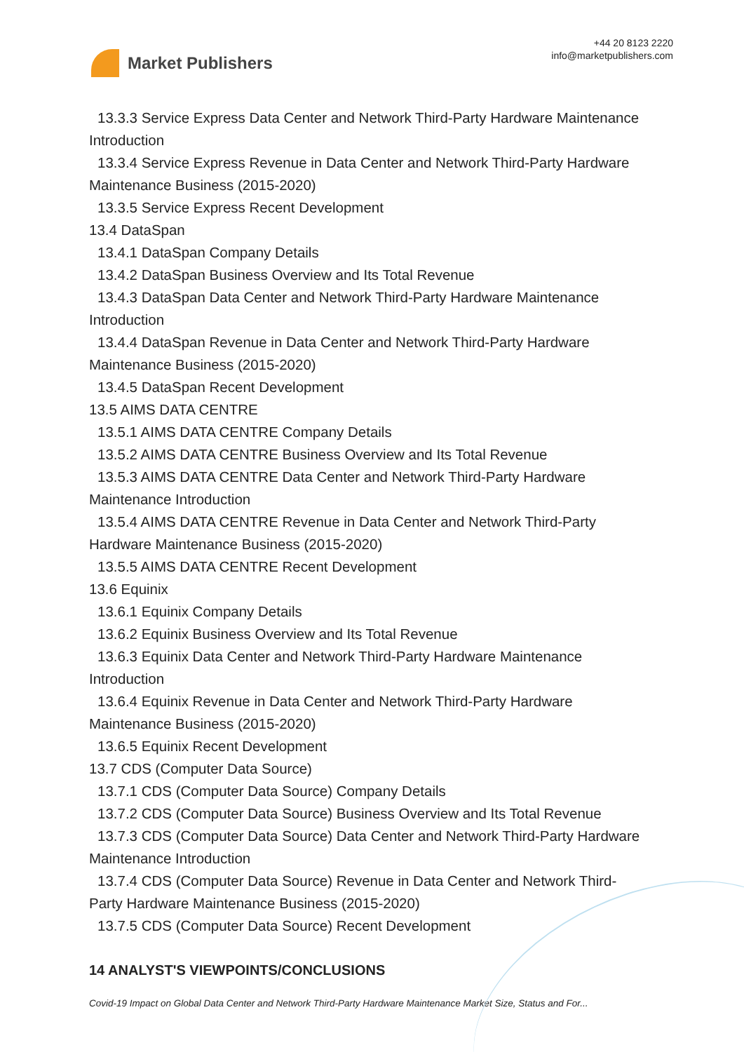Market Publishers
+44 20 8123 2220
info@marketpublishers.com
13.3.3 Service Express Data Center and Network Third-Party Hardware Maintenance
Introduction
13.3.4 Service Express Revenue in Data Center and Network Third-Party Hardware
Maintenance Business (2015-2020)
13.3.5 Service Express Recent Development
13.4 DataSpan
13.4.1 DataSpan Company Details
13.4.2 DataSpan Business Overview and Its Total Revenue
13.4.3 DataSpan Data Center and Network Third-Party Hardware Maintenance
Introduction
13.4.4 DataSpan Revenue in Data Center and Network Third-Party Hardware
Maintenance Business (2015-2020)
13.4.5 DataSpan Recent Development
13.5 AIMS DATA CENTRE
13.5.1 AIMS DATA CENTRE Company Details
13.5.2 AIMS DATA CENTRE Business Overview and Its Total Revenue
13.5.3 AIMS DATA CENTRE Data Center and Network Third-Party Hardware
Maintenance Introduction
13.5.4 AIMS DATA CENTRE Revenue in Data Center and Network Third-Party
Hardware Maintenance Business (2015-2020)
13.5.5 AIMS DATA CENTRE Recent Development
13.6 Equinix
13.6.1 Equinix Company Details
13.6.2 Equinix Business Overview and Its Total Revenue
13.6.3 Equinix Data Center and Network Third-Party Hardware Maintenance
Introduction
13.6.4 Equinix Revenue in Data Center and Network Third-Party Hardware
Maintenance Business (2015-2020)
13.6.5 Equinix Recent Development
13.7 CDS (Computer Data Source)
13.7.1 CDS (Computer Data Source) Company Details
13.7.2 CDS (Computer Data Source) Business Overview and Its Total Revenue
13.7.3 CDS (Computer Data Source) Data Center and Network Third-Party Hardware
Maintenance Introduction
13.7.4 CDS (Computer Data Source) Revenue in Data Center and Network Third-
Party Hardware Maintenance Business (2015-2020)
13.7.5 CDS (Computer Data Source) Recent Development
14 ANALYST'S VIEWPOINTS/CONCLUSIONS
Covid-19 Impact on Global Data Center and Network Third-Party Hardware Maintenance Market Size, Status and For...